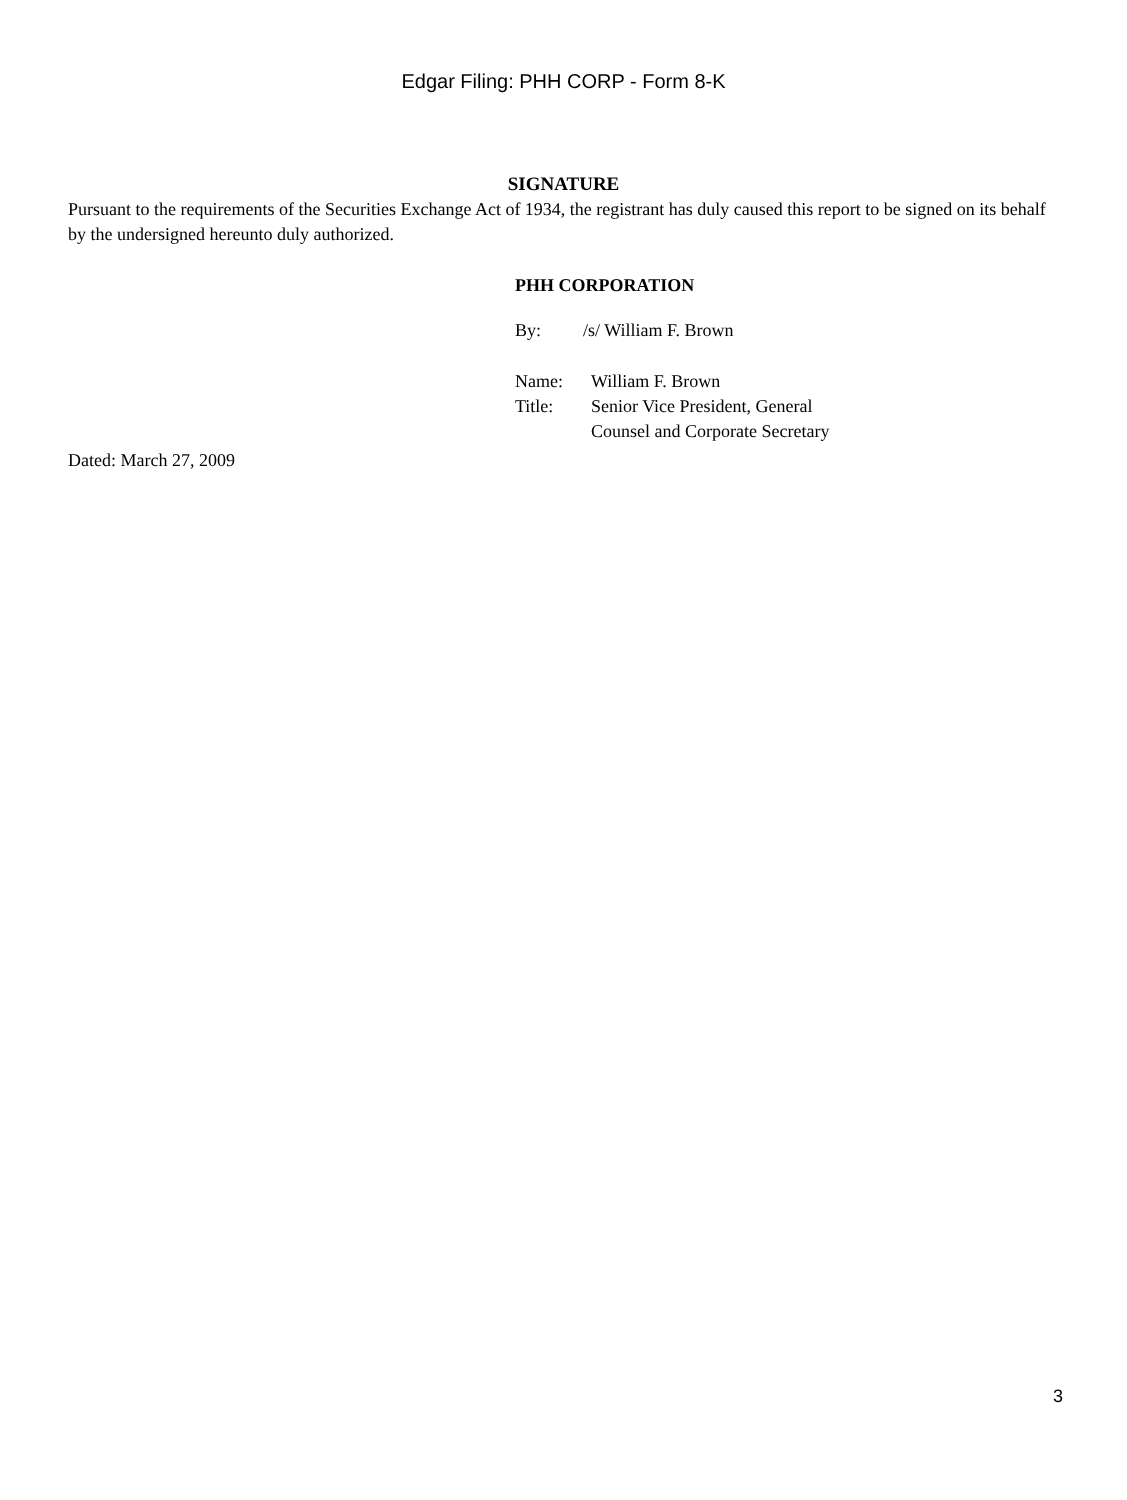Edgar Filing: PHH CORP - Form 8-K
SIGNATURE
Pursuant to the requirements of the Securities Exchange Act of 1934, the registrant has duly caused this report to be signed on its behalf by the undersigned hereunto duly authorized.
PHH CORPORATION
| By: | /s/ William F. Brown |
| Name: | William F. Brown |
| Title: | Senior Vice President, General Counsel and Corporate Secretary |
Dated: March 27, 2009
3